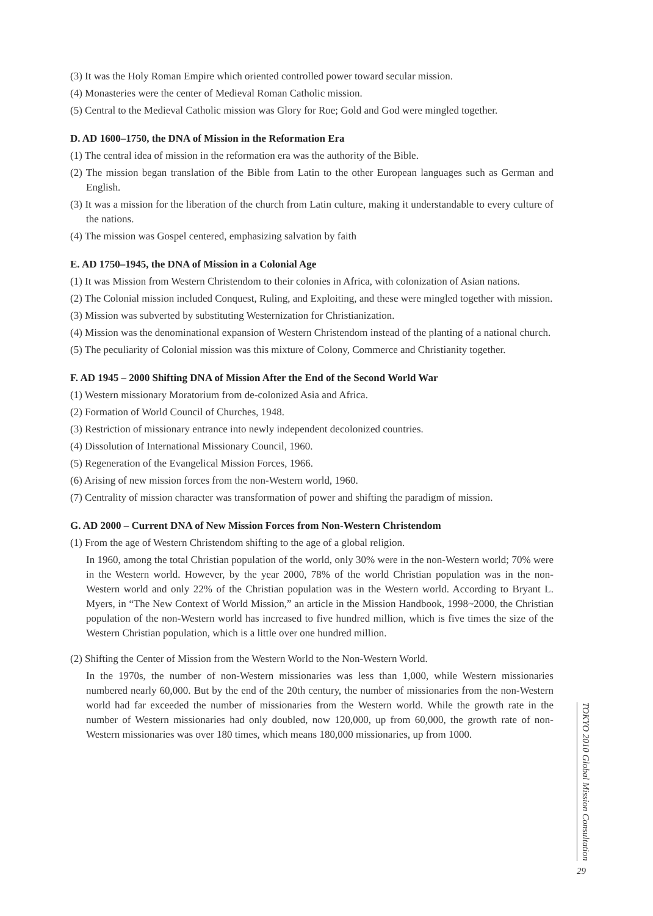(3) It was the Holy Roman Empire which oriented controlled power toward secular mission.
(4) Monasteries were the center of Medieval Roman Catholic mission.
(5) Central to the Medieval Catholic mission was Glory for Roe; Gold and God were mingled together.
D. AD 1600–1750, the DNA of Mission in the Reformation Era
(1) The central idea of mission in the reformation era was the authority of the Bible.
(2) The mission began translation of the Bible from Latin to the other European languages such as German and English.
(3) It was a mission for the liberation of the church from Latin culture, making it understandable to every culture of the nations.
(4) The mission was Gospel centered, emphasizing salvation by faith
E. AD 1750–1945, the DNA of Mission in a Colonial Age
(1) It was Mission from Western Christendom to their colonies in Africa, with colonization of Asian nations.
(2) The Colonial mission included Conquest, Ruling, and Exploiting, and these were mingled together with mission.
(3) Mission was subverted by substituting Westernization for Christianization.
(4) Mission was the denominational expansion of Western Christendom instead of the planting of a national church.
(5) The peculiarity of Colonial mission was this mixture of Colony, Commerce and Christianity together.
F. AD 1945 – 2000 Shifting DNA of Mission After the End of the Second World War
(1) Western missionary Moratorium from de-colonized Asia and Africa.
(2) Formation of World Council of Churches, 1948.
(3) Restriction of missionary entrance into newly independent decolonized countries.
(4) Dissolution of International Missionary Council, 1960.
(5) Regeneration of the Evangelical Mission Forces, 1966.
(6) Arising of new mission forces from the non-Western world, 1960.
(7) Centrality of mission character was transformation of power and shifting the paradigm of mission.
G. AD 2000 – Current DNA of New Mission Forces from Non-Western Christendom
(1) From the age of Western Christendom shifting to the age of a global religion.
In 1960, among the total Christian population of the world, only 30% were in the non-Western world; 70% were in the Western world. However, by the year 2000, 78% of the world Christian population was in the non-Western world and only 22% of the Christian population was in the Western world. According to Bryant L. Myers, in “The New Context of World Mission,” an article in the Mission Handbook, 1998~2000, the Christian population of the non-Western world has increased to five hundred million, which is five times the size of the Western Christian population, which is a little over one hundred million.
(2) Shifting the Center of Mission from the Western World to the Non-Western World.
In the 1970s, the number of non-Western missionaries was less than 1,000, while Western missionaries numbered nearly 60,000. But by the end of the 20th century, the number of missionaries from the non-Western world had far exceeded the number of missionaries from the Western world. While the growth rate in the number of Western missionaries had only doubled, now 120,000, up from 60,000, the growth rate of non-Western missionaries was over 180 times, which means 180,000 missionaries, up from 1000.
TOKYO 2010 Global Mission Consultation
29